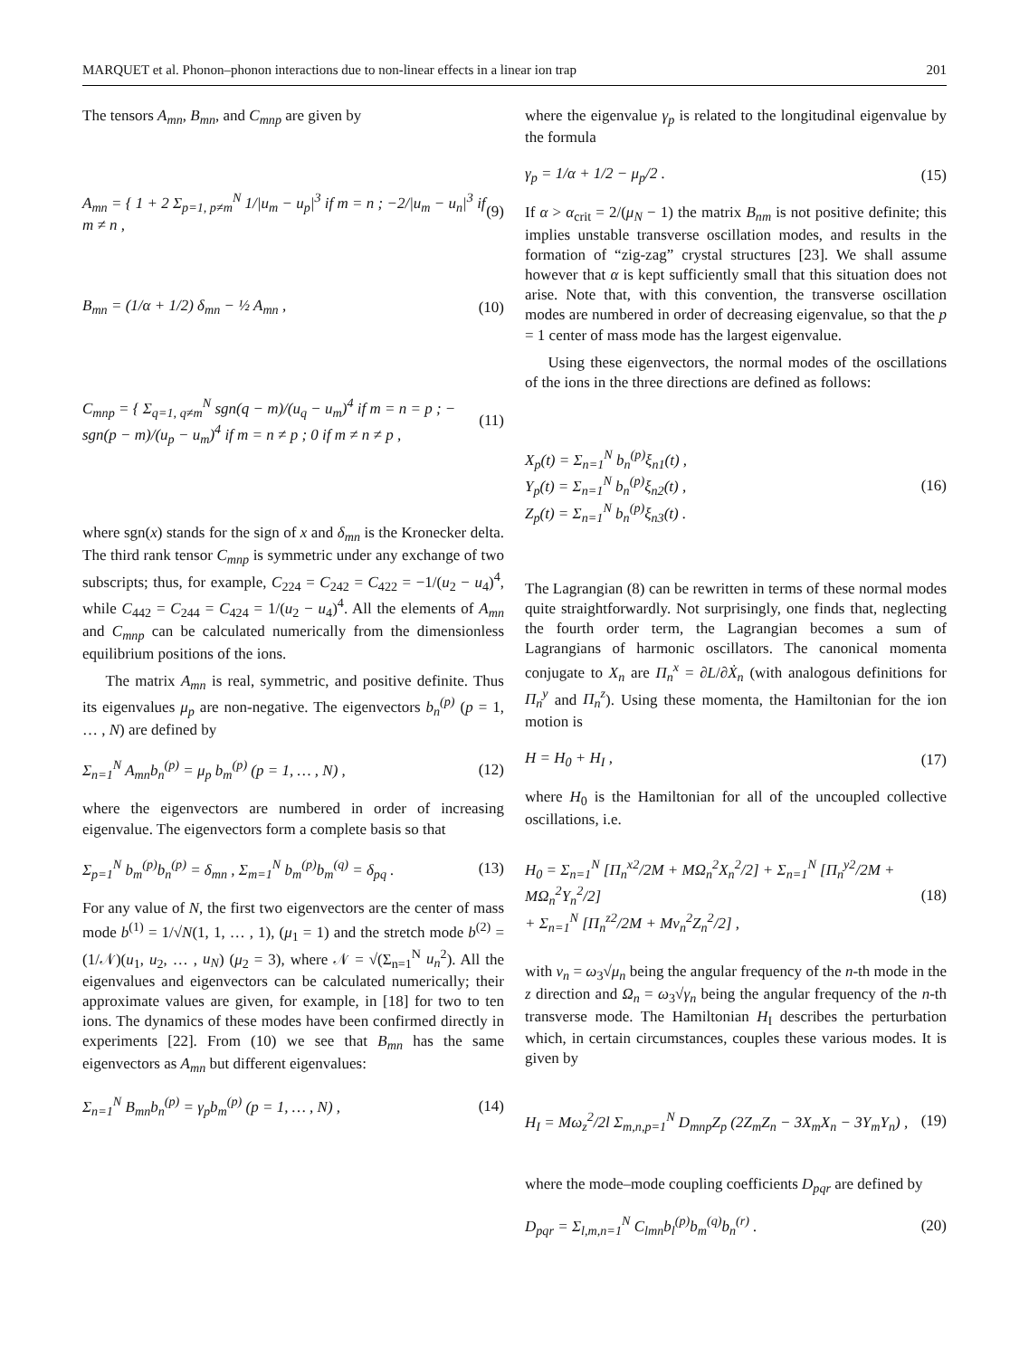MARQUET et al. Phonon–phonon interactions due to non-linear effects in a linear ion trap 201
The tensors A<sub>mn</sub>, B<sub>mn</sub>, and C<sub>mnp</sub> are given by
A<sub>mn</sub> = { 1 + 2 Σ<sub>p=1, p≠m</sub><sup>N</sup> 1/|u<sub>m</sub> − u<sub>p</sub>|<sup>3</sup> if m = n ; −2/|u<sub>m</sub> − u<sub>n</sub>|<sup>3</sup> if m ≠ n , (9)
B<sub>mn</sub> = (1/α + 1/2) δ<sub>mn</sub> − ½ A<sub>mn</sub> , (10)
C<sub>mnp</sub> = { Σ<sub>q=1, q≠m</sub><sup>N</sup> sgn(q − m)/(u<sub>q</sub> − u<sub>m</sub>)<sup>4</sup> if m = n = p ; − sgn(p − m)/(u<sub>p</sub> − u<sub>m</sub>)<sup>4</sup> if m = n ≠ p ; 0 if m ≠ n ≠ p , (11)
where sgn(x) stands for the sign of x and δ<sub>mn</sub> is the Kronecker delta. The third rank tensor C<sub>mnp</sub> is symmetric under any exchange of two subscripts; thus, for example, C<sub>224</sub> = C<sub>242</sub> = C<sub>422</sub> = −1/(u<sub>2</sub> − u<sub>4</sub>)<sup>4</sup>, while C<sub>442</sub> = C<sub>244</sub> = C<sub>424</sub> = 1/(u<sub>2</sub> − u<sub>4</sub>)<sup>4</sup>. All the elements of A<sub>mn</sub> and C<sub>mnp</sub> can be calculated numerically from the dimensionless equilibrium positions of the ions.
The matrix A<sub>mn</sub> is real, symmetric, and positive definite. Thus its eigenvalues μ<sub>p</sub> are non-negative. The eigenvectors b<sub>n</sub><sup>(p)</sup> (p = 1, … , N) are defined by
Σ<sub>n=1</sub><sup>N</sup> A<sub>mn</sub>b<sub>n</sub><sup>(p)</sup> = μ<sub>p</sub> b<sub>m</sub><sup>(p)</sup> (p = 1, … , N) , (12)
where the eigenvectors are numbered in order of increasing eigenvalue. The eigenvectors form a complete basis so that
Σ<sub>p=1</sub><sup>N</sup> b<sub>m</sub><sup>(p)</sup>b<sub>n</sub><sup>(p)</sup> = δ<sub>mn</sub> , Σ<sub>m=1</sub><sup>N</sup> b<sub>m</sub><sup>(p)</sup>b<sub>m</sub><sup>(q)</sup> = δ<sub>pq</sub> . (13)
For any value of N, the first two eigenvectors are the center of mass mode b<sup>(1)</sup> = 1/√N(1, 1, … , 1), (μ<sub>1</sub> = 1) and the stretch mode b<sup>(2)</sup> = (1/𝒩)(u<sub>1</sub>, u<sub>2</sub>, … , u<sub>N</sub>) (μ<sub>2</sub> = 3), where 𝒩 = √(Σ<sub>n=1</sub><sup>N</sup> u<sub>n</sub><sup>2</sup>). All the eigenvalues and eigenvectors can be calculated numerically; their approximate values are given, for example, in [18] for two to ten ions. The dynamics of these modes have been confirmed directly in experiments [22]. From (10) we see that B<sub>mn</sub> has the same eigenvectors as A<sub>mn</sub> but different eigenvalues:
Σ<sub>n=1</sub><sup>N</sup> B<sub>mn</sub>b<sub>n</sub><sup>(p)</sup> = γ<sub>p</sub>b<sub>m</sub><sup>(p)</sup> (p = 1, … , N) , (14)
where the eigenvalue γ<sub>p</sub> is related to the longitudinal eigenvalue by the formula
γ<sub>p</sub> = 1/α + 1/2 − μ<sub>p</sub>/2 . (15)
If α > α<sub>crit</sub> = 2/(μ<sub>N</sub> − 1) the matrix B<sub>nm</sub> is not positive definite; this implies unstable transverse oscillation modes, and results in the formation of “zig-zag” crystal structures [23]. We shall assume however that α is kept sufficiently small that this situation does not arise. Note that, with this convention, the transverse oscillation modes are numbered in order of decreasing eigenvalue, so that the p = 1 center of mass mode has the largest eigenvalue.
Using these eigenvectors, the normal modes of the oscillations of the ions in the three directions are defined as follows:
X<sub>p</sub>(t) = Σ<sub>n=1</sub><sup>N</sup> b<sub>n</sub><sup>(p)</sup>ξ<sub>n1</sub>(t) ,
Y<sub>p</sub>(t) = Σ<sub>n=1</sub><sup>N</sup> b<sub>n</sub><sup>(p)</sup>ξ<sub>n2</sub>(t) ,
Z<sub>p</sub>(t) = Σ<sub>n=1</sub><sup>N</sup> b<sub>n</sub><sup>(p)</sup>ξ<sub>n3</sub>(t) . (16)
The Lagrangian (8) can be rewritten in terms of these normal modes quite straightforwardly. Not surprisingly, one finds that, neglecting the fourth order term, the Lagrangian becomes a sum of Lagrangians of harmonic oscillators. The canonical momenta conjugate to X<sub>n</sub> are Π<sub>n</sub><sup>x</sup> = ∂L/∂Ẋ<sub>n</sub> (with analogous definitions for Π<sub>n</sub><sup>y</sup> and Π<sub>n</sub><sup>z</sup>). Using these momenta, the Hamiltonian for the ion motion is
H = H<sub>0</sub> + H<sub>I</sub> , (17)
where H<sub>0</sub> is the Hamiltonian for all of the uncoupled collective oscillations, i.e.
H<sub>0</sub> = Σ<sub>n=1</sub><sup>N</sup> [Π<sub>n</sub><sup>x2</sup>/2M + MΩ<sub>n</sub><sup>2</sup>X<sub>n</sub><sup>2</sup>/2] + Σ<sub>n=1</sub><sup>N</sup> [Π<sub>n</sub><sup>y2</sup>/2M + MΩ<sub>n</sub><sup>2</sup>Y<sub>n</sub><sup>2</sup>/2]
+ Σ<sub>n=1</sub><sup>N</sup> [Π<sub>n</sub><sup>z2</sup>/2M + Mν<sub>n</sub><sup>2</sup>Z<sub>n</sub><sup>2</sup>/2] , (18)
with ν<sub>n</sub> = ω<sub>3</sub>√μ<sub>n</sub> being the angular frequency of the n-th mode in the z direction and Ω<sub>n</sub> = ω<sub>3</sub>√γ<sub>n</sub> being the angular frequency of the n-th transverse mode. The Hamiltonian H<sub>I</sub> describes the perturbation which, in certain circumstances, couples these various modes. It is given by
H<sub>I</sub> = Mω<sub>z</sub><sup>2</sup>/2l Σ<sub>m,n,p=1</sub><sup>N</sup> D<sub>mnp</sub>Z<sub>p</sub> (2Z<sub>m</sub>Z<sub>n</sub> − 3X<sub>m</sub>X<sub>n</sub> − 3Y<sub>m</sub>Y<sub>n</sub>) , (19)
where the mode–mode coupling coefficients D<sub>pqr</sub> are defined by
D<sub>pqr</sub> = Σ<sub>l,m,n=1</sub><sup>N</sup> C<sub>lmn</sub>b<sub>l</sub><sup>(p)</sup>b<sub>m</sub><sup>(q)</sup>b<sub>n</sub><sup>(r)</sup> . (20)